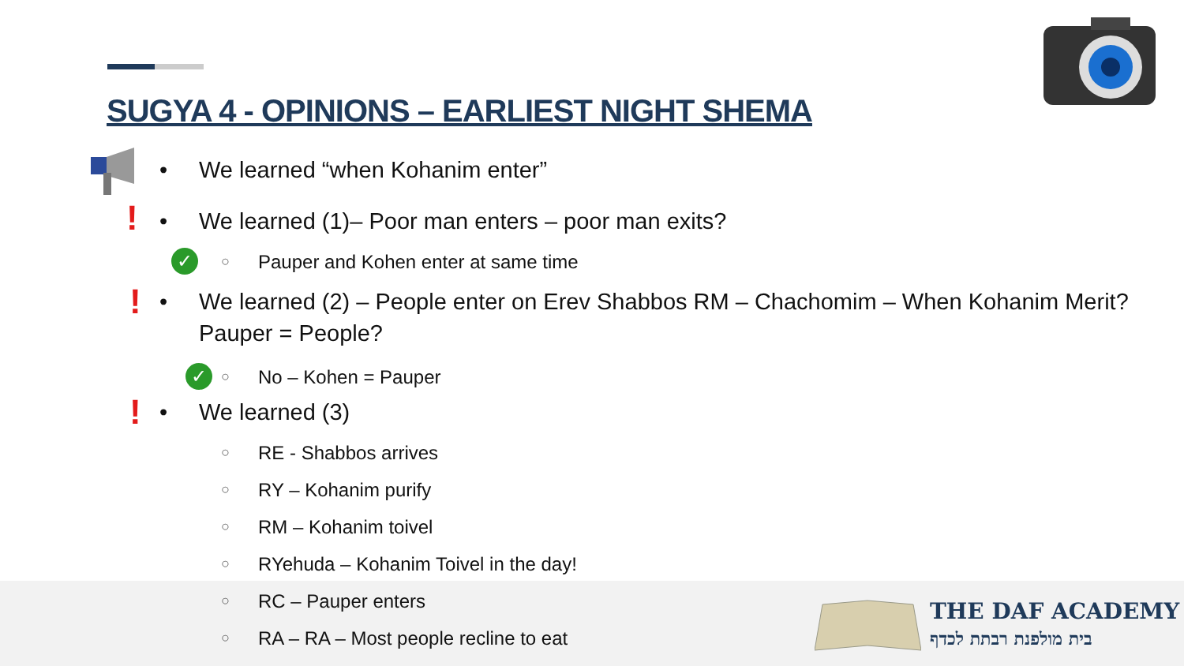SUGYA 4 - OPINIONS – EARLIEST NIGHT SHEMA
• We learned “when Kohanim enter”
! • We learned (1)– Poor man enters – poor man exits?
✓ ○ Pauper and Kohen enter at same time
! • We learned (2) – People enter on Erev Shabbos RM – Chachomim – When Kohanim Merit?
Pauper = People?
✓ ○ No – Kohen = Pauper
! • We learned (3)
○ RE - Shabbos arrives
○ RY – Kohanim purify
○ RM – Kohanim toivel
○ RYehuda – Kohanim Toivel in the day!
○ RC – Pauper enters
○ RA – RA – Most people recline to eat
THE DAF ACADEMY
בית מולפנת רבתת לכדף